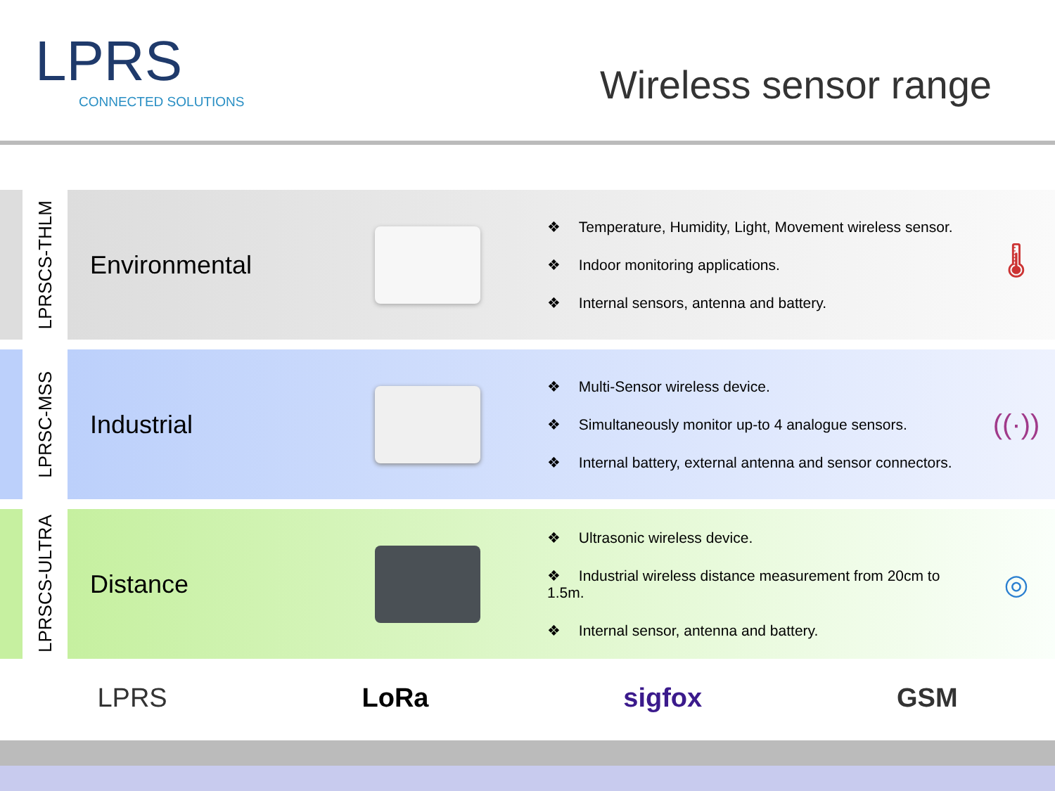LPRS
CONNECTED SOLUTIONS
Wireless sensor range
LPRSCS-THLM
Environmental
❖ Temperature, Humidity, Light, Movement wireless sensor.
❖ Indoor monitoring applications.
❖ Internal sensors, antenna and battery.
🌡
LPRSC-MSS
Industrial
❖ Multi-Sensor wireless device.
❖ Simultaneously monitor up-to 4 analogue sensors.
❖ Internal battery, external antenna and sensor connectors.
((·))
LPRSCS-ULTRA
Distance
❖ Ultrasonic wireless device.
❖ Industrial wireless distance measurement from 20cm to 1.5m.
❖ Internal sensor, antenna and battery.
◎
LPRS LoRa sigfox GSM